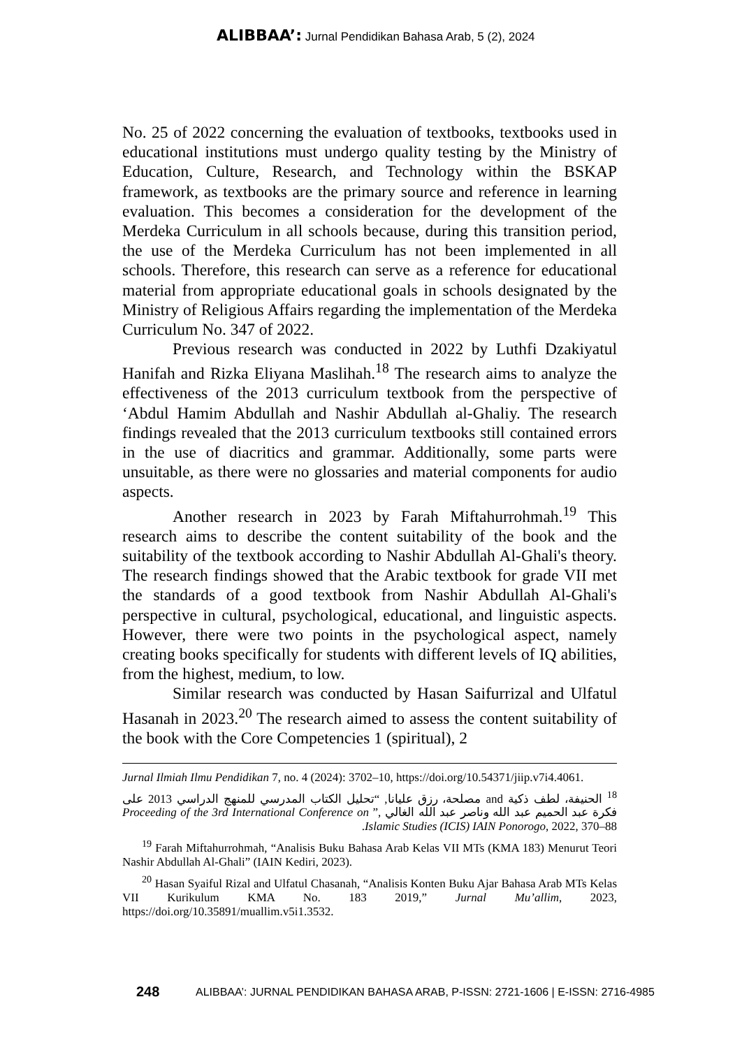ALIBBAA’: Jurnal Pendidikan Bahasa Arab, 5 (2), 2024
No. 25 of 2022 concerning the evaluation of textbooks, textbooks used in educational institutions must undergo quality testing by the Ministry of Education, Culture, Research, and Technology within the BSKAP framework, as textbooks are the primary source and reference in learning evaluation. This becomes a consideration for the development of the Merdeka Curriculum in all schools because, during this transition period, the use of the Merdeka Curriculum has not been implemented in all schools. Therefore, this research can serve as a reference for educational material from appropriate educational goals in schools designated by the Ministry of Religious Affairs regarding the implementation of the Merdeka Curriculum No. 347 of 2022.
Previous research was conducted in 2022 by Luthfi Dzakiyatul Hanifah and Rizka Eliyana Maslihah.<sup>18</sup> The research aims to analyze the effectiveness of the 2013 curriculum textbook from the perspective of ‘Abdul Hamim Abdullah and Nashir Abdullah al-Ghaliy. The research findings revealed that the 2013 curriculum textbooks still contained errors in the use of diacritics and grammar. Additionally, some parts were unsuitable, as there were no glossaries and material components for audio aspects.
Another research in 2023 by Farah Miftahurrohmah.<sup>19</sup> This research aims to describe the content suitability of the book and the suitability of the textbook according to Nashir Abdullah Al-Ghali's theory. The research findings showed that the Arabic textbook for grade VII met the standards of a good textbook from Nashir Abdullah Al-Ghali's perspective in cultural, psychological, educational, and linguistic aspects. However, there were two points in the psychological aspect, namely creating books specifically for students with different levels of IQ abilities, from the highest, medium, to low.
Similar research was conducted by Hasan Saifurrizal and Ulfatul Hasanah in 2023.<sup>20</sup> The research aimed to assess the content suitability of the book with the Core Competencies 1 (spiritual), 2
Jurnal Ilmiah Ilmu Pendidikan 7, no. 4 (2024): 3702–10, https://doi.org/10.54371/jiip.v7i4.4061.
<sup>18</sup> الحنيفة، لطف ذكية and مصلحة، رزق عليانا, “تحليل الكتاب المدرسي للمنهج الدراسي 2013 على فكرة عبد الحميم عبد الله وناصر عبد الله الغالي ,” Proceeding of the 3rd International Conference on Islamic Studies (ICIS) IAIN Ponorogo, 2022, 370–88.
<sup>19</sup> Farah Miftahurrohmah, “Analisis Buku Bahasa Arab Kelas VII MTs (KMA 183) Menurut Teori Nashir Abdullah Al-Ghali” (IAIN Kediri, 2023).
<sup>20</sup> Hasan Syaiful Rizal and Ulfatul Chasanah, “Analisis Konten Buku Ajar Bahasa Arab MTs Kelas VII Kurikulum KMA No. 183 2019,” Jurnal Mu’allim, 2023, https://doi.org/10.35891/muallim.v5i1.3532.
248 ALIBBAA’: JURNAL PENDIDIKAN BAHASA ARAB, P-ISSN: 2721-1606 | E-ISSN: 2716-4985